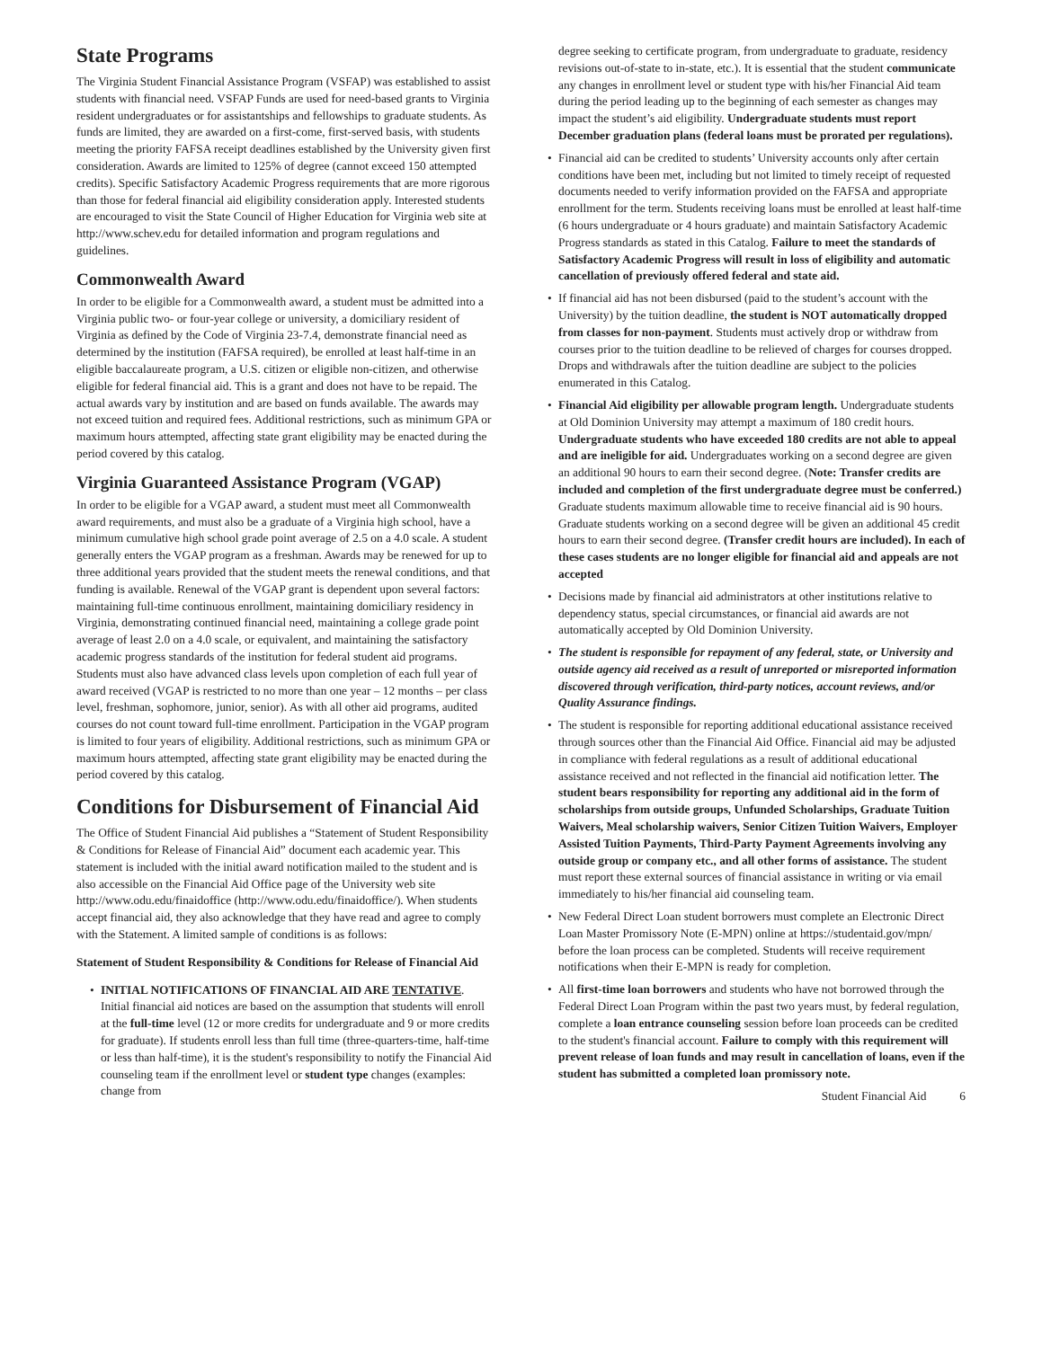State Programs
The Virginia Student Financial Assistance Program (VSFAP) was established to assist students with financial need. VSFAP Funds are used for need-based grants to Virginia resident undergraduates or for assistantships and fellowships to graduate students. As funds are limited, they are awarded on a first-come, first-served basis, with students meeting the priority FAFSA receipt deadlines established by the University given first consideration. Awards are limited to 125% of degree (cannot exceed 150 attempted credits). Specific Satisfactory Academic Progress requirements that are more rigorous than those for federal financial aid eligibility consideration apply. Interested students are encouraged to visit the State Council of Higher Education for Virginia web site at http://www.schev.edu for detailed information and program regulations and guidelines.
Commonwealth Award
In order to be eligible for a Commonwealth award, a student must be admitted into a Virginia public two- or four-year college or university, a domiciliary resident of Virginia as defined by the Code of Virginia 23-7.4, demonstrate financial need as determined by the institution (FAFSA required), be enrolled at least half-time in an eligible baccalaureate program, a U.S. citizen or eligible non-citizen, and otherwise eligible for federal financial aid. This is a grant and does not have to be repaid. The actual awards vary by institution and are based on funds available. The awards may not exceed tuition and required fees. Additional restrictions, such as minimum GPA or maximum hours attempted, affecting state grant eligibility may be enacted during the period covered by this catalog.
Virginia Guaranteed Assistance Program (VGAP)
In order to be eligible for a VGAP award, a student must meet all Commonwealth award requirements, and must also be a graduate of a Virginia high school, have a minimum cumulative high school grade point average of 2.5 on a 4.0 scale. A student generally enters the VGAP program as a freshman. Awards may be renewed for up to three additional years provided that the student meets the renewal conditions, and that funding is available. Renewal of the VGAP grant is dependent upon several factors: maintaining full-time continuous enrollment, maintaining domiciliary residency in Virginia, demonstrating continued financial need, maintaining a college grade point average of least 2.0 on a 4.0 scale, or equivalent, and maintaining the satisfactory academic progress standards of the institution for federal student aid programs. Students must also have advanced class levels upon completion of each full year of award received (VGAP is restricted to no more than one year – 12 months – per class level, freshman, sophomore, junior, senior). As with all other aid programs, audited courses do not count toward full-time enrollment. Participation in the VGAP program is limited to four years of eligibility. Additional restrictions, such as minimum GPA or maximum hours attempted, affecting state grant eligibility may be enacted during the period covered by this catalog.
Conditions for Disbursement of Financial Aid
The Office of Student Financial Aid publishes a “Statement of Student Responsibility & Conditions for Release of Financial Aid” document each academic year. This statement is included with the initial award notification mailed to the student and is also accessible on the Financial Aid Office page of the University web site http://www.odu.edu/finaidoffice (http://www.odu.edu/finaidoffice/). When students accept financial aid, they also acknowledge that they have read and agree to comply with the Statement. A limited sample of conditions is as follows:
Statement of Student Responsibility & Conditions for Release of Financial Aid
• INITIAL NOTIFICATIONS OF FINANCIAL AID ARE TENTATIVE. Initial financial aid notices are based on the assumption that students will enroll at the full-time level (12 or more credits for undergraduate and 9 or more credits for graduate). If students enroll less than full time (three-quarters-time, half-time or less than half-time), it is the student's responsibility to notify the Financial Aid counseling team if the enrollment level or student type changes (examples: change from
degree seeking to certificate program, from undergraduate to graduate, residency revisions out-of-state to in-state, etc.). It is essential that the student communicate any changes in enrollment level or student type with his/her Financial Aid team during the period leading up to the beginning of each semester as changes may impact the student’s aid eligibility. Undergraduate students must report December graduation plans (federal loans must be prorated per regulations).
• Financial aid can be credited to students’ University accounts only after certain conditions have been met, including but not limited to timely receipt of requested documents needed to verify information provided on the FAFSA and appropriate enrollment for the term. Students receiving loans must be enrolled at least half-time (6 hours undergraduate or 4 hours graduate) and maintain Satisfactory Academic Progress standards as stated in this Catalog. Failure to meet the standards of Satisfactory Academic Progress will result in loss of eligibility and automatic cancellation of previously offered federal and state aid.
• If financial aid has not been disbursed (paid to the student’s account with the University) by the tuition deadline, the student is NOT automatically dropped from classes for non-payment. Students must actively drop or withdraw from courses prior to the tuition deadline to be relieved of charges for courses dropped. Drops and withdrawals after the tuition deadline are subject to the policies enumerated in this Catalog.
• Financial Aid eligibility per allowable program length. Undergraduate students at Old Dominion University may attempt a maximum of 180 credit hours. Undergraduate students who have exceeded 180 credits are not able to appeal and are ineligible for aid. Undergraduates working on a second degree are given an additional 90 hours to earn their second degree. (Note: Transfer credits are included and completion of the first undergraduate degree must be conferred.) Graduate students maximum allowable time to receive financial aid is 90 hours. Graduate students working on a second degree will be given an additional 45 credit hours to earn their second degree. (Transfer credit hours are included). In each of these cases students are no longer eligible for financial aid and appeals are not accepted
• Decisions made by financial aid administrators at other institutions relative to dependency status, special circumstances, or financial aid awards are not automatically accepted by Old Dominion University.
• The student is responsible for repayment of any federal, state, or University and outside agency aid received as a result of unreported or misreported information discovered through verification, third-party notices, account reviews, and/or Quality Assurance findings.
• The student is responsible for reporting additional educational assistance received through sources other than the Financial Aid Office. Financial aid may be adjusted in compliance with federal regulations as a result of additional educational assistance received and not reflected in the financial aid notification letter. The student bears responsibility for reporting any additional aid in the form of scholarships from outside groups, Unfunded Scholarships, Graduate Tuition Waivers, Meal scholarship waivers, Senior Citizen Tuition Waivers, Employer Assisted Tuition Payments, Third-Party Payment Agreements involving any outside group or company etc., and all other forms of assistance. The student must report these external sources of financial assistance in writing or via email immediately to his/her financial aid counseling team.
• New Federal Direct Loan student borrowers must complete an Electronic Direct Loan Master Promissory Note (E-MPN) online at https://studentaid.gov/mpn/ before the loan process can be completed. Students will receive requirement notifications when their E-MPN is ready for completion.
• All first-time loan borrowers and students who have not borrowed through the Federal Direct Loan Program within the past two years must, by federal regulation, complete a loan entrance counseling session before loan proceeds can be credited to the student's financial account. Failure to comply with this requirement will prevent release of loan funds and may result in cancellation of loans, even if the student has submitted a completed loan promissory note.
Student Financial Aid 6